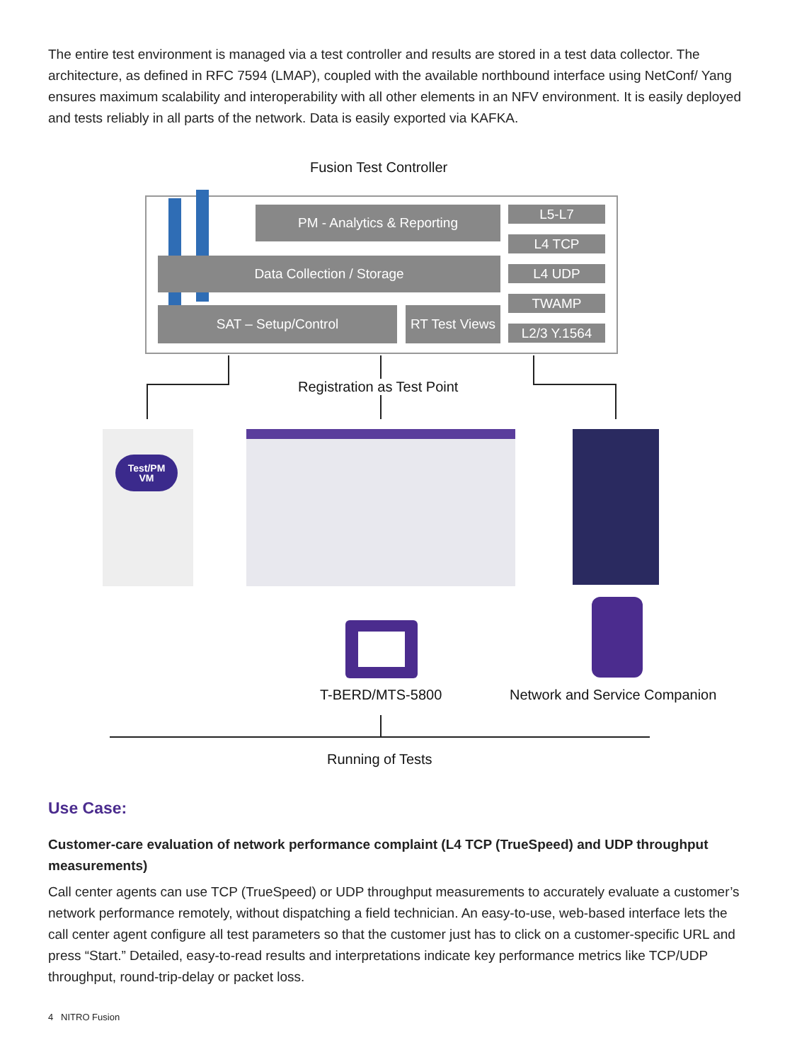The entire test environment is managed via a test controller and results are stored in a test data collector. The architecture, as defined in RFC 7594 (LMAP), coupled with the available northbound interface using NetConf/ Yang ensures maximum scalability and interoperability with all other elements in an NFV environment. It is easily deployed and tests reliably in all parts of the network. Data is easily exported via KAFKA.
Fusion Test Controller
PM - Analytics & Reporting
Data Collection / Storage
SAT – Setup/Control
RT Test Views
L5-L7
L4 TCP
L4 UDP
TWAMP
L2/3 Y.1564
Registration as Test Point
Test/PM
VM
T-BERD/MTS-5800 Network and Service Companion
Running of Tests
Use Case:
Customer-care evaluation of network performance complaint (L4 TCP (TrueSpeed) and UDP throughput measurements)
Call center agents can use TCP (TrueSpeed) or UDP throughput measurements to accurately evaluate a customer’s network performance remotely, without dispatching a field technician. An easy-to-use, web-based interface lets the call center agent configure all test parameters so that the customer just has to click on a customer-specific URL and press “Start.” Detailed, easy-to-read results and interpretations indicate key performance metrics like TCP/UDP throughput, round-trip-delay or packet loss.
4 NITRO Fusion